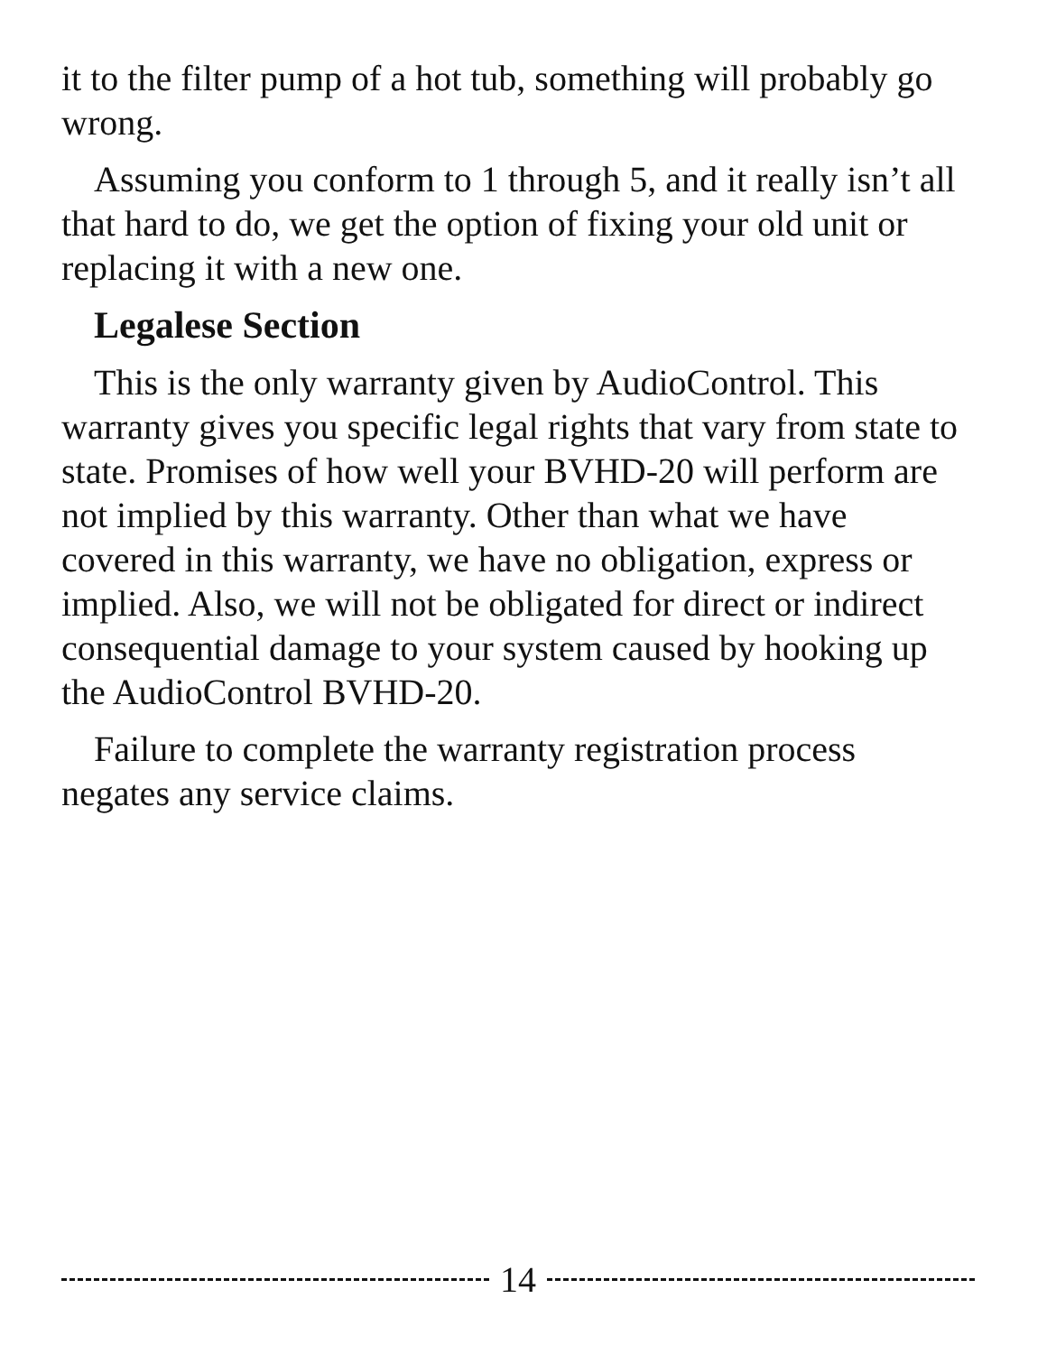it to the filter pump of a hot tub, something will probably go wrong.
Assuming you conform to 1 through 5, and it really isn’t all that hard to do, we get the option of fixing your old unit or replacing it with a new one.
Legalese Section
This is the only warranty given by AudioControl. This warranty gives you specific legal rights that vary from state to state. Promises of how well your BVHD-20 will perform are not implied by this warranty. Other than what we have covered in this warranty, we have no obligation, express or implied. Also, we will not be obligated for direct or indirect consequential damage to your system caused by hooking up the AudioControl BVHD-20.
Failure to complete the warranty registration process negates any service claims.
14